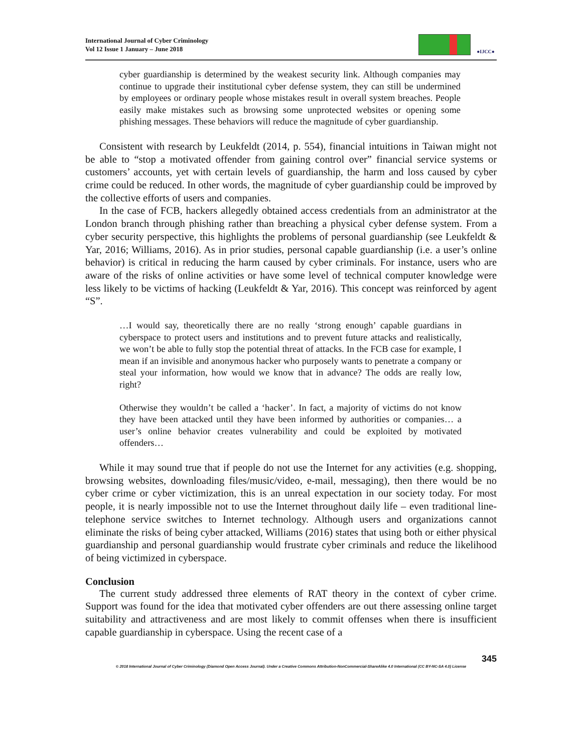International Journal of Cyber Criminology
Vol 12 Issue 1 January – June 2018
●IJCC●
cyber guardianship is determined by the weakest security link. Although companies may continue to upgrade their institutional cyber defense system, they can still be undermined by employees or ordinary people whose mistakes result in overall system breaches. People easily make mistakes such as browsing some unprotected websites or opening some phishing messages. These behaviors will reduce the magnitude of cyber guardianship.
Consistent with research by Leukfeldt (2014, p. 554), financial intuitions in Taiwan might not be able to “stop a motivated offender from gaining control over” financial service systems or customers’ accounts, yet with certain levels of guardianship, the harm and loss caused by cyber crime could be reduced. In other words, the magnitude of cyber guardianship could be improved by the collective efforts of users and companies.
In the case of FCB, hackers allegedly obtained access credentials from an administrator at the London branch through phishing rather than breaching a physical cyber defense system. From a cyber security perspective, this highlights the problems of personal guardianship (see Leukfeldt & Yar, 2016; Williams, 2016). As in prior studies, personal capable guardianship (i.e. a user’s online behavior) is critical in reducing the harm caused by cyber criminals. For instance, users who are aware of the risks of online activities or have some level of technical computer knowledge were less likely to be victims of hacking (Leukfeldt & Yar, 2016). This concept was reinforced by agent “S”.
…I would say, theoretically there are no really ‘strong enough’ capable guardians in cyberspace to protect users and institutions and to prevent future attacks and realistically, we won’t be able to fully stop the potential threat of attacks. In the FCB case for example, I mean if an invisible and anonymous hacker who purposely wants to penetrate a company or steal your information, how would we know that in advance? The odds are really low, right?
Otherwise they wouldn’t be called a ‘hacker’. In fact, a majority of victims do not know they have been attacked until they have been informed by authorities or companies… a user’s online behavior creates vulnerability and could be exploited by motivated offenders…
While it may sound true that if people do not use the Internet for any activities (e.g. shopping, browsing websites, downloading files/music/video, e-mail, messaging), then there would be no cyber crime or cyber victimization, this is an unreal expectation in our society today. For most people, it is nearly impossible not to use the Internet throughout daily life – even traditional line-telephone service switches to Internet technology. Although users and organizations cannot eliminate the risks of being cyber attacked, Williams (2016) states that using both or either physical guardianship and personal guardianship would frustrate cyber criminals and reduce the likelihood of being victimized in cyberspace.
Conclusion
The current study addressed three elements of RAT theory in the context of cyber crime. Support was found for the idea that motivated cyber offenders are out there assessing online target suitability and attractiveness and are most likely to commit offenses when there is insufficient capable guardianship in cyberspace. Using the recent case of a
345
© 2018 International Journal of Cyber Criminology (Diamond Open Access Journal). Under a Creative Commons Attribution-NonCommercial-ShareAlike 4.0 International (CC BY-NC-SA 4.0) License